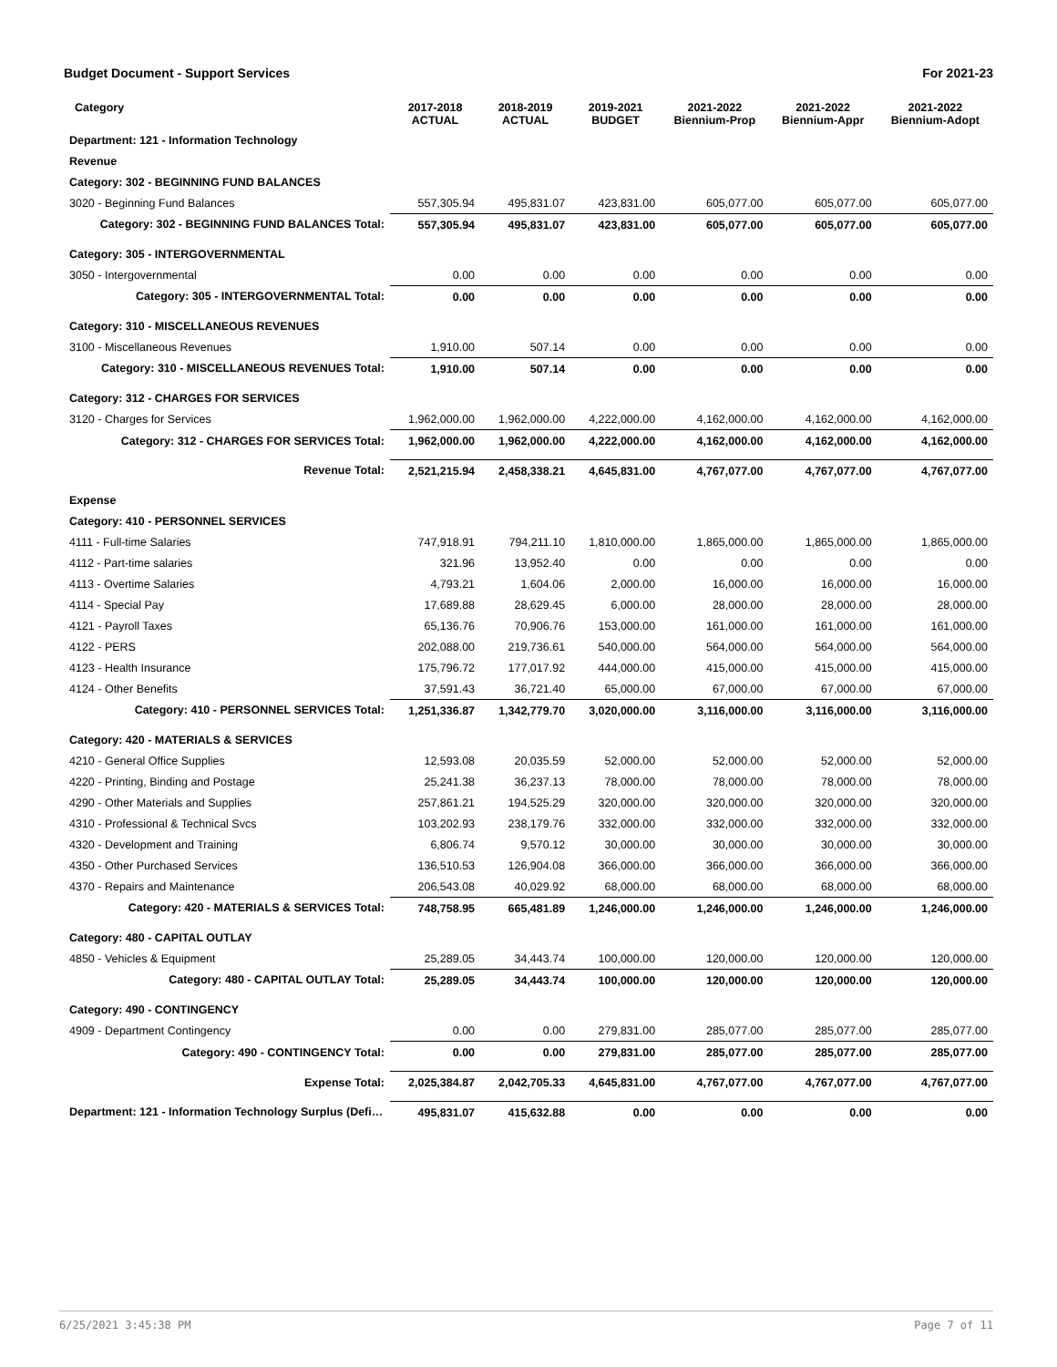Budget Document - Support Services For 2021-23
| Category | 2017-2018 ACTUAL | 2018-2019 ACTUAL | 2019-2021 BUDGET | 2021-2022 Biennium-Prop | 2021-2022 Biennium-Appr | 2021-2022 Biennium-Adopt |
| --- | --- | --- | --- | --- | --- | --- |
| Department: 121 - Information Technology | | | | | | |
| Revenue | | | | | | |
| Category: 302 - BEGINNING FUND BALANCES | | | | | | |
| 3020 - Beginning Fund Balances | 557,305.94 | 495,831.07 | 423,831.00 | 605,077.00 | 605,077.00 | 605,077.00 |
| Category: 302 - BEGINNING FUND BALANCES Total: | 557,305.94 | 495,831.07 | 423,831.00 | 605,077.00 | 605,077.00 | 605,077.00 |
| Category: 305 - INTERGOVERNMENTAL | | | | | | |
| 3050 - Intergovernmental | 0.00 | 0.00 | 0.00 | 0.00 | 0.00 | 0.00 |
| Category: 305 - INTERGOVERNMENTAL Total: | 0.00 | 0.00 | 0.00 | 0.00 | 0.00 | 0.00 |
| Category: 310 - MISCELLANEOUS REVENUES | | | | | | |
| 3100 - Miscellaneous Revenues | 1,910.00 | 507.14 | 0.00 | 0.00 | 0.00 | 0.00 |
| Category: 310 - MISCELLANEOUS REVENUES Total: | 1,910.00 | 507.14 | 0.00 | 0.00 | 0.00 | 0.00 |
| Category: 312 - CHARGES FOR SERVICES | | | | | | |
| 3120 - Charges for Services | 1,962,000.00 | 1,962,000.00 | 4,222,000.00 | 4,162,000.00 | 4,162,000.00 | 4,162,000.00 |
| Category: 312 - CHARGES FOR SERVICES Total: | 1,962,000.00 | 1,962,000.00 | 4,222,000.00 | 4,162,000.00 | 4,162,000.00 | 4,162,000.00 |
| Revenue Total: | 2,521,215.94 | 2,458,338.21 | 4,645,831.00 | 4,767,077.00 | 4,767,077.00 | 4,767,077.00 |
| Expense | | | | | | |
| Category: 410 - PERSONNEL SERVICES | | | | | | |
| 4111 - Full-time Salaries | 747,918.91 | 794,211.10 | 1,810,000.00 | 1,865,000.00 | 1,865,000.00 | 1,865,000.00 |
| 4112 - Part-time salaries | 321.96 | 13,952.40 | 0.00 | 0.00 | 0.00 | 0.00 |
| 4113 - Overtime Salaries | 4,793.21 | 1,604.06 | 2,000.00 | 16,000.00 | 16,000.00 | 16,000.00 |
| 4114 - Special Pay | 17,689.88 | 28,629.45 | 6,000.00 | 28,000.00 | 28,000.00 | 28,000.00 |
| 4121 - Payroll Taxes | 65,136.76 | 70,906.76 | 153,000.00 | 161,000.00 | 161,000.00 | 161,000.00 |
| 4122 - PERS | 202,088.00 | 219,736.61 | 540,000.00 | 564,000.00 | 564,000.00 | 564,000.00 |
| 4123 - Health Insurance | 175,796.72 | 177,017.92 | 444,000.00 | 415,000.00 | 415,000.00 | 415,000.00 |
| 4124 - Other Benefits | 37,591.43 | 36,721.40 | 65,000.00 | 67,000.00 | 67,000.00 | 67,000.00 |
| Category: 410 - PERSONNEL SERVICES Total: | 1,251,336.87 | 1,342,779.70 | 3,020,000.00 | 3,116,000.00 | 3,116,000.00 | 3,116,000.00 |
| Category: 420 - MATERIALS & SERVICES | | | | | | |
| 4210 - General Office Supplies | 12,593.08 | 20,035.59 | 52,000.00 | 52,000.00 | 52,000.00 | 52,000.00 |
| 4220 - Printing, Binding and Postage | 25,241.38 | 36,237.13 | 78,000.00 | 78,000.00 | 78,000.00 | 78,000.00 |
| 4290 - Other Materials and Supplies | 257,861.21 | 194,525.29 | 320,000.00 | 320,000.00 | 320,000.00 | 320,000.00 |
| 4310 - Professional & Technical Svcs | 103,202.93 | 238,179.76 | 332,000.00 | 332,000.00 | 332,000.00 | 332,000.00 |
| 4320 - Development and Training | 6,806.74 | 9,570.12 | 30,000.00 | 30,000.00 | 30,000.00 | 30,000.00 |
| 4350 - Other Purchased Services | 136,510.53 | 126,904.08 | 366,000.00 | 366,000.00 | 366,000.00 | 366,000.00 |
| 4370 - Repairs and Maintenance | 206,543.08 | 40,029.92 | 68,000.00 | 68,000.00 | 68,000.00 | 68,000.00 |
| Category: 420 - MATERIALS & SERVICES Total: | 748,758.95 | 665,481.89 | 1,246,000.00 | 1,246,000.00 | 1,246,000.00 | 1,246,000.00 |
| Category: 480 - CAPITAL OUTLAY | | | | | | |
| 4850 - Vehicles & Equipment | 25,289.05 | 34,443.74 | 100,000.00 | 120,000.00 | 120,000.00 | 120,000.00 |
| Category: 480 - CAPITAL OUTLAY Total: | 25,289.05 | 34,443.74 | 100,000.00 | 120,000.00 | 120,000.00 | 120,000.00 |
| Category: 490 - CONTINGENCY | | | | | | |
| 4909 - Department Contingency | 0.00 | 0.00 | 279,831.00 | 285,077.00 | 285,077.00 | 285,077.00 |
| Category: 490 - CONTINGENCY Total: | 0.00 | 0.00 | 279,831.00 | 285,077.00 | 285,077.00 | 285,077.00 |
| Expense Total: | 2,025,384.87 | 2,042,705.33 | 4,645,831.00 | 4,767,077.00 | 4,767,077.00 | 4,767,077.00 |
| Department: 121 - Information Technology Surplus (Defi… | 495,831.07 | 415,632.88 | 0.00 | 0.00 | 0.00 | 0.00 |
6/25/2021 3:45:38 PM Page 7 of 11